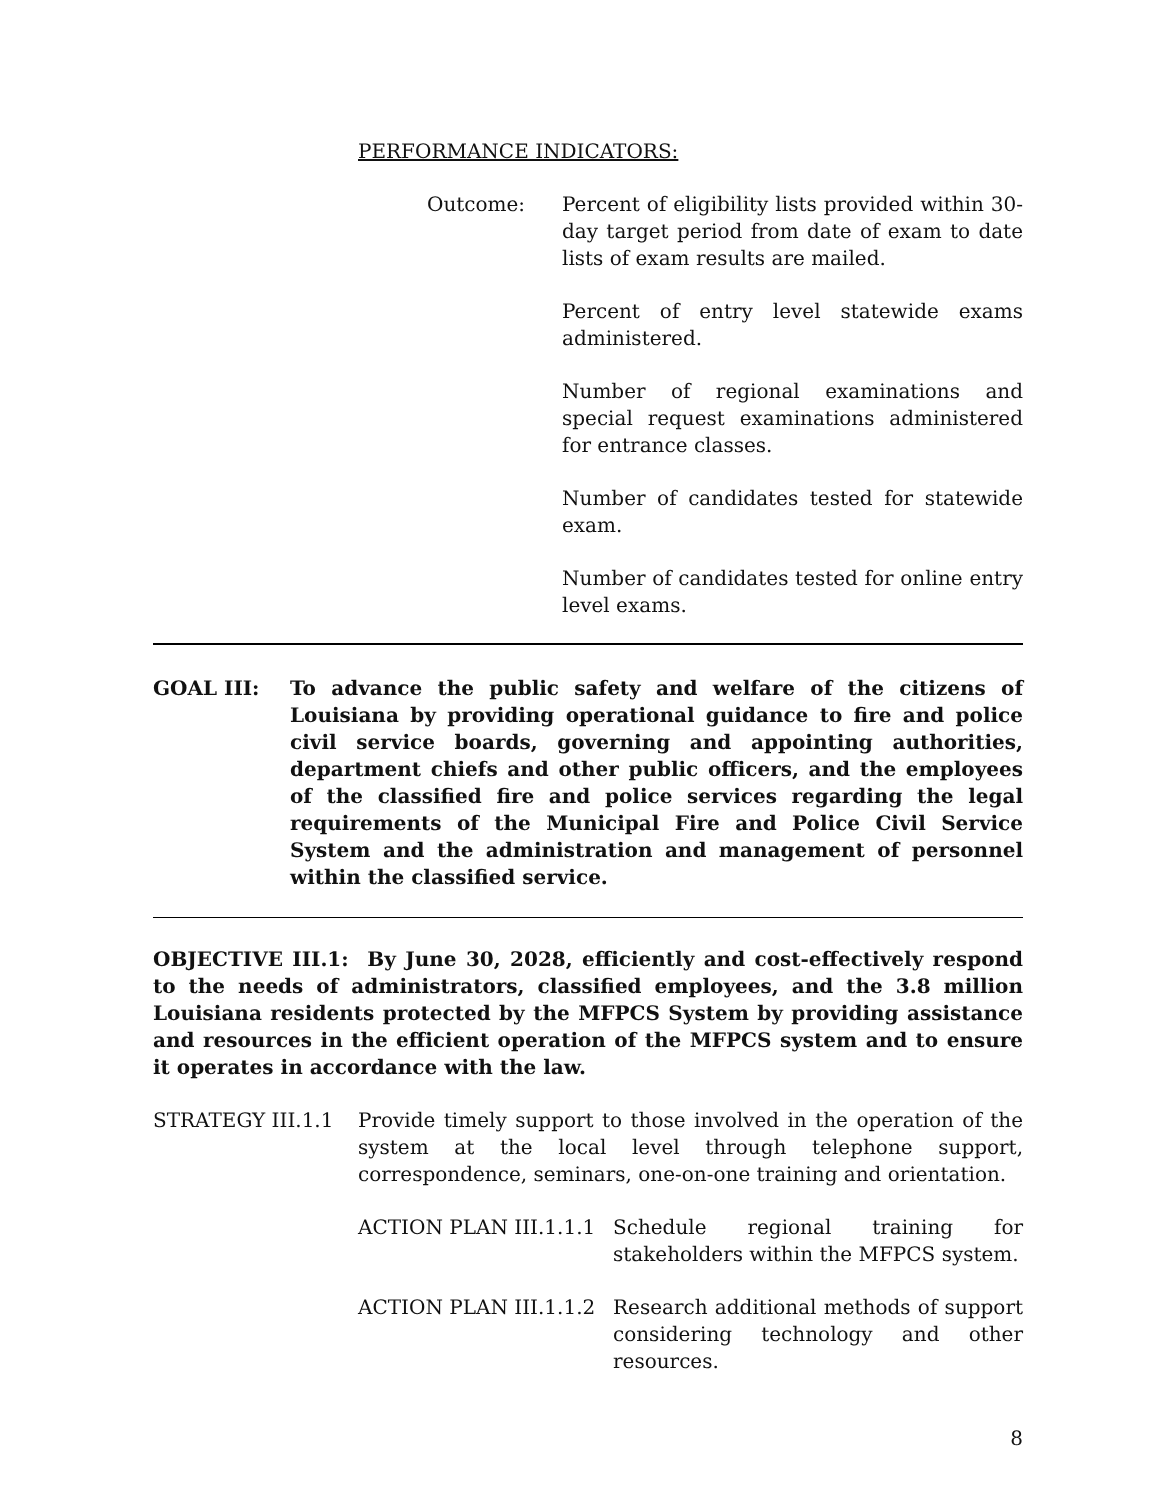PERFORMANCE INDICATORS:
Outcome: Percent of eligibility lists provided within 30-day target period from date of exam to date lists of exam results are mailed.
Percent of entry level statewide exams administered.
Number of regional examinations and special request examinations administered for entrance classes.
Number of candidates tested for statewide exam.
Number of candidates tested for online entry level exams.
GOAL III: To advance the public safety and welfare of the citizens of Louisiana by providing operational guidance to fire and police civil service boards, governing and appointing authorities, department chiefs and other public officers, and the employees of the classified fire and police services regarding the legal requirements of the Municipal Fire and Police Civil Service System and the administration and management of personnel within the classified service.
OBJECTIVE III.1: By June 30, 2028, efficiently and cost-effectively respond to the needs of administrators, classified employees, and the 3.8 million Louisiana residents protected by the MFPCS System by providing assistance and resources in the efficient operation of the MFPCS system and to ensure it operates in accordance with the law.
STRATEGY III.1.1 Provide timely support to those involved in the operation of the system at the local level through telephone support, correspondence, seminars, one-on-one training and orientation.
ACTION PLAN III.1.1.1 Schedule regional training for stakeholders within the MFPCS system.
ACTION PLAN III.1.1.2 Research additional methods of support considering technology and other resources.
8